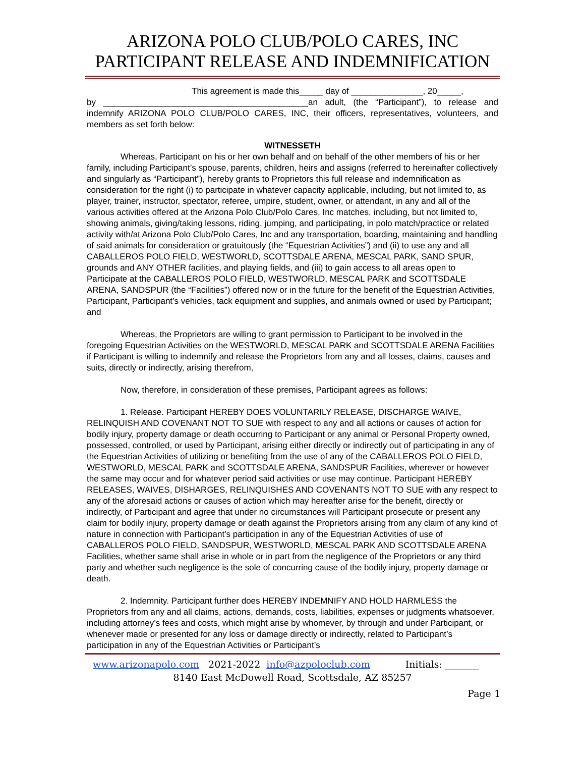ARIZONA POLO CLUB/POLO CARES, INC
PARTICIPANT RELEASE AND INDEMNIFICATION
This agreement is made this_____ day of _______________, 20_____,
by ___________________________________________an adult, (the “Participant”), to release and indemnify ARIZONA POLO CLUB/POLO CARES, INC, their officers, representatives, volunteers, and members as set forth below:
WITNESSETH
Whereas, Participant on his or her own behalf and on behalf of the other members of his or her family, including Participant’s spouse, parents, children, heirs and assigns (referred to hereinafter collectively and singularly as “Participant”), hereby grants to Proprietors this full release and indemnification as consideration for the right (i) to participate in whatever capacity applicable, including, but not limited to, as player, trainer, instructor, spectator, referee, umpire, student, owner, or attendant, in any and all of the various activities offered at the Arizona Polo Club/Polo Cares, Inc matches, including, but not limited to, showing animals, giving/taking lessons, riding, jumping, and participating, in polo match/practice or related activity with/at Arizona Polo Club/Polo Cares, Inc and any transportation, boarding, maintaining and handling of said animals for consideration or gratuitously (the “Equestrian Activities”) and (ii) to use any and all CABALLEROS POLO FIELD, WESTWORLD, SCOTTSDALE ARENA, MESCAL PARK, SAND SPUR, grounds and ANY OTHER facilities, and playing fields, and (iii) to gain access to all areas open to Participate at the CABALLEROS POLO FIELD, WESTWORLD, MESCAL PARK and SCOTTSDALE ARENA, SANDSPUR (the “Facilities”) offered now or in the future for the benefit of the Equestrian Activities, Participant, Participant’s vehicles, tack equipment and supplies, and animals owned or used by Participant; and
Whereas, the Proprietors are willing to grant permission to Participant to be involved in the foregoing Equestrian Activities on the WESTWORLD, MESCAL PARK and SCOTTSDALE ARENA Facilities if Participant is willing to indemnify and release the Proprietors from any and all losses, claims, causes and suits, directly or indirectly, arising therefrom,
Now, therefore, in consideration of these premises, Participant agrees as follows:
1. Release. Participant HEREBY DOES VOLUNTARILY RELEASE, DISCHARGE WAIVE, RELINQUISH AND COVENANT NOT TO SUE with respect to any and all actions or causes of action for bodily injury, property damage or death occurring to Participant or any animal or Personal Property owned, possessed, controlled, or used by Participant, arising either directly or indirectly out of participating in any of the Equestrian Activities of utilizing or benefiting from the use of any of the CABALLEROS POLO FIELD, WESTWORLD, MESCAL PARK and SCOTTSDALE ARENA, SANDSPUR Facilities, wherever or however the same may occur and for whatever period said activities or use may continue. Participant HEREBY RELEASES, WAIVES, DISHARGES, RELINQUISHES AND COVENANTS NOT TO SUE with any respect to any of the aforesaid actions or causes of action which may hereafter arise for the benefit, directly or indirectly, of Participant and agree that under no circumstances will Participant prosecute or present any claim for bodily injury, property damage or death against the Proprietors arising from any claim of any kind of nature in connection with Participant’s participation in any of the Equestrian Activities of use of CABALLEROS POLO FIELD, SANDSPUR, WESTWORLD, MESCAL PARK AND SCOTTSDALE ARENA Facilities, whether same shall arise in whole or in part from the negligence of the Proprietors or any third party and whether such negligence is the sole of concurring cause of the bodily injury, property damage or death.
2. Indemnity. Participant further does HEREBY INDEMNIFY AND HOLD HARMLESS the Proprietors from any and all claims, actions, demands, costs, liabilities, expenses or judgments whatsoever, including attorney’s fees and costs, which might arise by whomever, by through and under Participant, or whenever made or presented for any loss or damage directly or indirectly, related to Participant’s participation in any of the Equestrian Activities or Participant’s
www.arizonapolo.com 2021-2022 info@azpoloclub.com Initials: _______
8140 East McDowell Road, Scottsdale, AZ 85257
Page 1